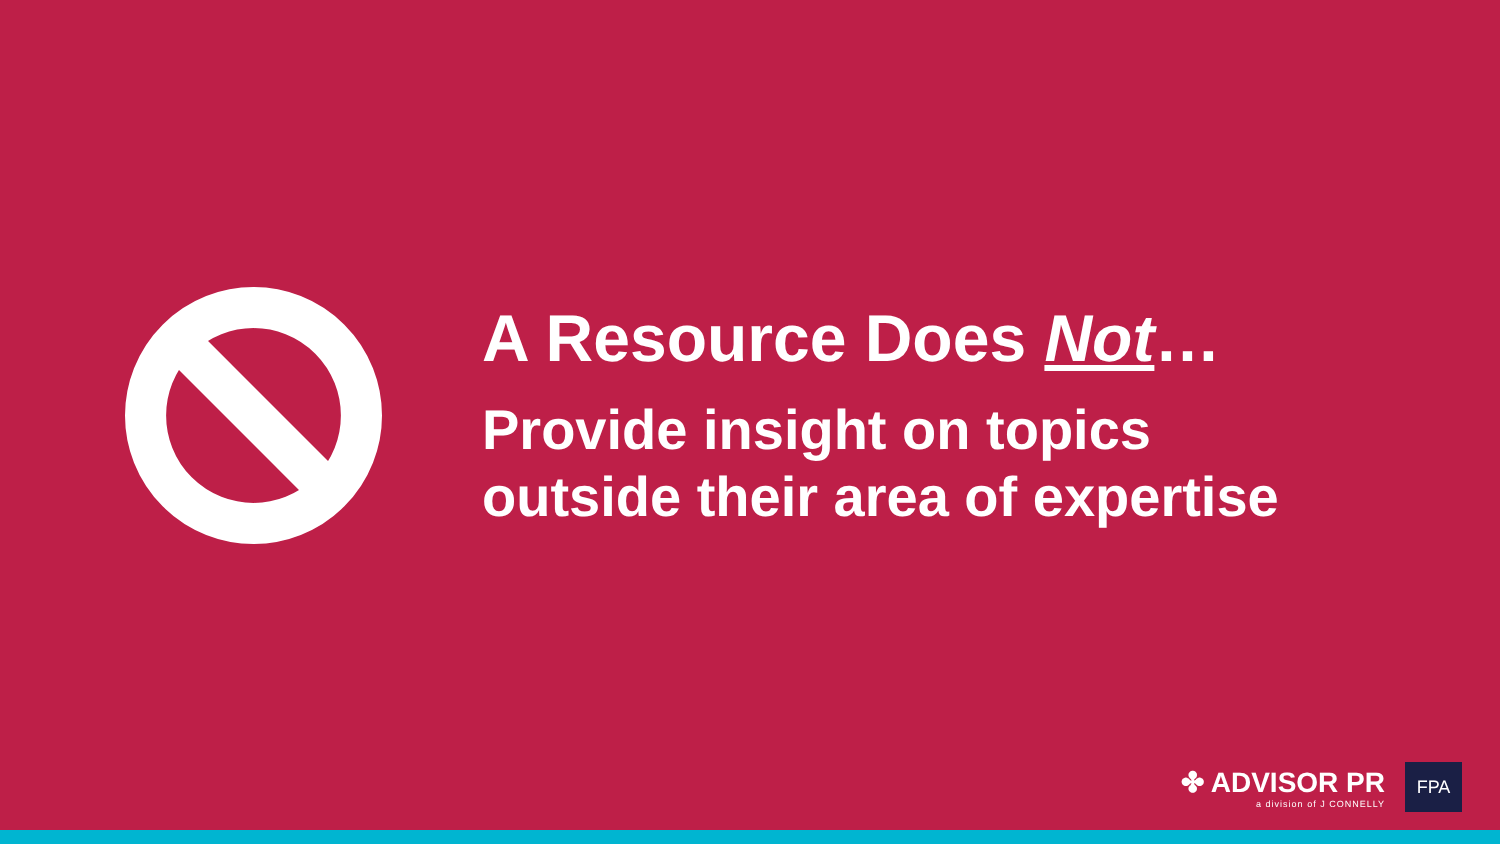A Resource Does Not…
Provide insight on topics
outside their area of expertise
✤ ADVISOR PR
a division of J CONNELLY
FPA